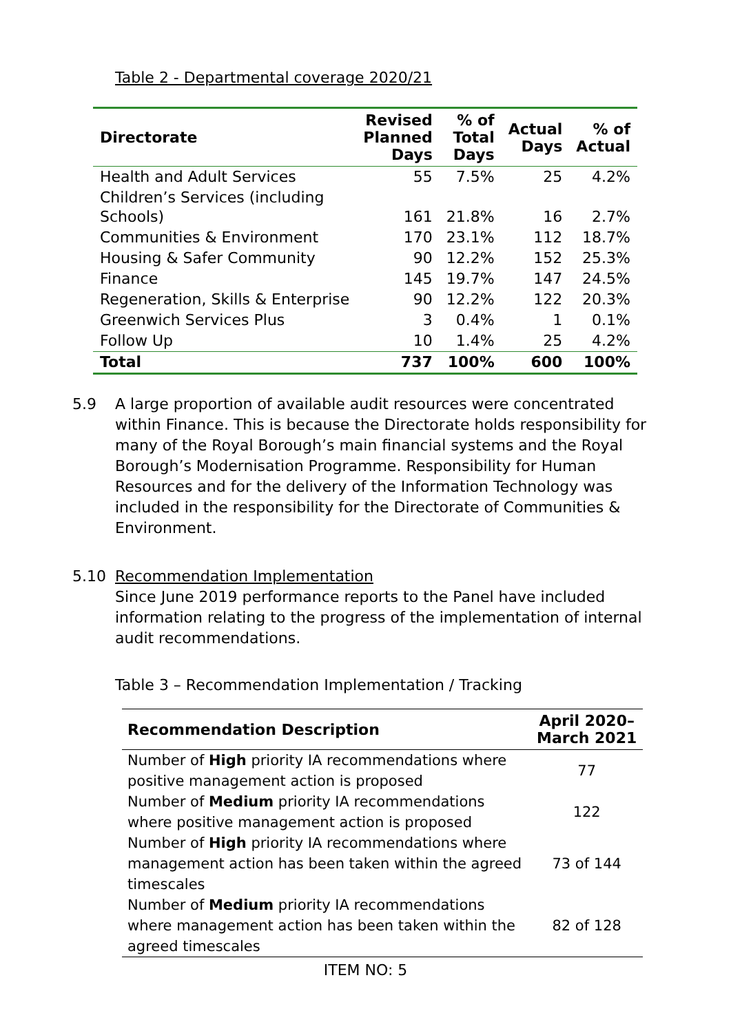Table 2 - Departmental coverage 2020/21
| Directorate | Revised Planned Days | % of Total Days | Actual Days | % of Actual |
| --- | --- | --- | --- | --- |
| Health and Adult Services | 55 | 7.5% | 25 | 4.2% |
| Children’s Services (including Schools) | 161 | 21.8% | 16 | 2.7% |
| Communities & Environment | 170 | 23.1% | 112 | 18.7% |
| Housing & Safer Community | 90 | 12.2% | 152 | 25.3% |
| Finance | 145 | 19.7% | 147 | 24.5% |
| Regeneration, Skills & Enterprise | 90 | 12.2% | 122 | 20.3% |
| Greenwich Services Plus | 3 | 0.4% | 1 | 0.1% |
| Follow Up | 10 | 1.4% | 25 | 4.2% |
| Total | 737 | 100% | 600 | 100% |
5.9 A large proportion of available audit resources were concentrated within Finance. This is because the Directorate holds responsibility for many of the Royal Borough’s main financial systems and the Royal Borough’s Modernisation Programme. Responsibility for Human Resources and for the delivery of the Information Technology was included in the responsibility for the Directorate of Communities & Environment.
5.10 Recommendation Implementation
Since June 2019 performance reports to the Panel have included information relating to the progress of the implementation of internal audit recommendations.
Table 3 – Recommendation Implementation / Tracking
| Recommendation Description | April 2020– March 2021 |
| --- | --- |
| Number of High priority IA recommendations where positive management action is proposed | 77 |
| Number of Medium priority IA recommendations where positive management action is proposed | 122 |
| Number of High priority IA recommendations where management action has been taken within the agreed timescales | 73 of 144 |
| Number of Medium priority IA recommendations where management action has been taken within the agreed timescales | 82 of 128 |
ITEM NO: 5